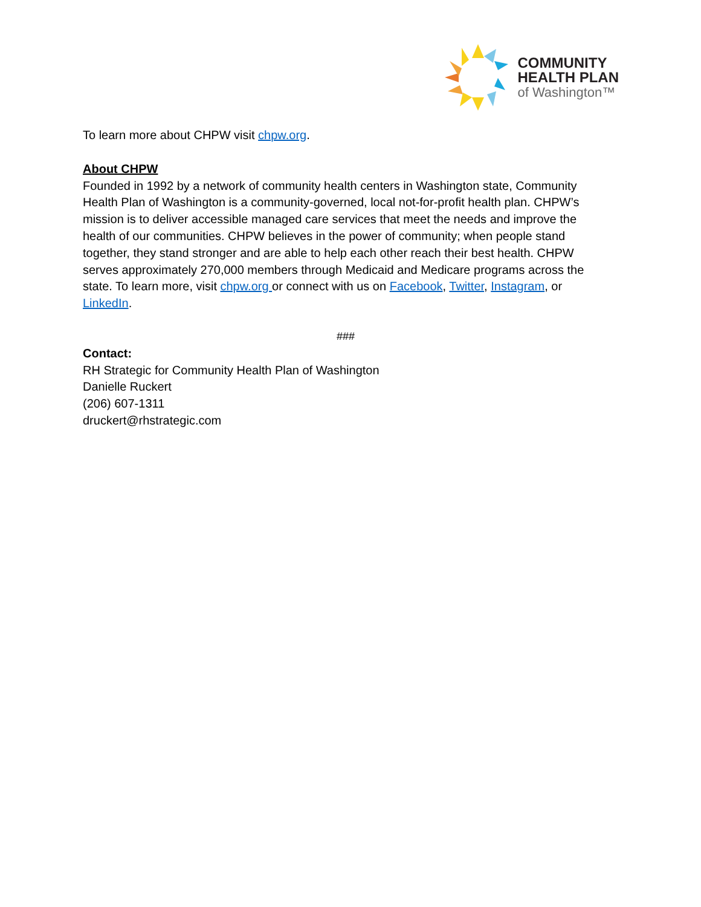COMMUNITY
HEALTH PLAN
of Washington™
To learn more about CHPW visit chpw.org.
About CHPW
Founded in 1992 by a network of community health centers in Washington state, Community Health Plan of Washington is a community-governed, local not-for-profit health plan. CHPW’s mission is to deliver accessible managed care services that meet the needs and improve the health of our communities. CHPW believes in the power of community; when people stand together, they stand stronger and are able to help each other reach their best health. CHPW serves approximately 270,000 members through Medicaid and Medicare programs across the state. To learn more, visit chpw.org or connect with us on Facebook, Twitter, Instagram, or LinkedIn.
###
Contact:
RH Strategic for Community Health Plan of Washington
Danielle Ruckert
(206) 607-1311
druckert@rhstrategic.com